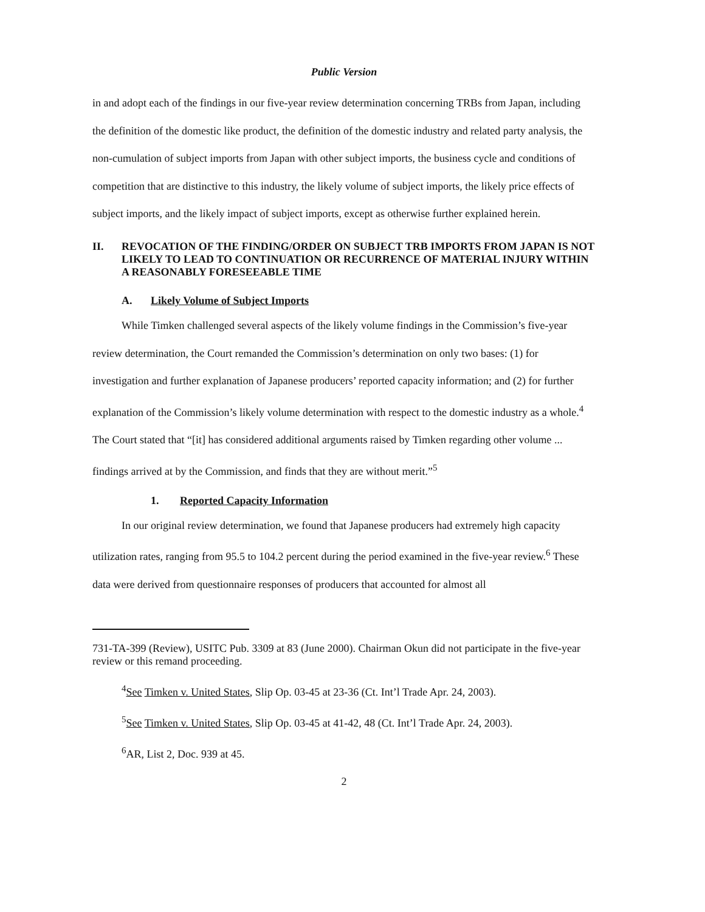Public Version
in and adopt each of the findings in our five-year review determination concerning TRBs from Japan, including the definition of the domestic like product, the definition of the domestic industry and related party analysis, the non-cumulation of subject imports from Japan with other subject imports, the business cycle and conditions of competition that are distinctive to this industry, the likely volume of subject imports, the likely price effects of subject imports, and the likely impact of subject imports, except as otherwise further explained herein.
II. REVOCATION OF THE FINDING/ORDER ON SUBJECT TRB IMPORTS FROM JAPAN IS NOT LIKELY TO LEAD TO CONTINUATION OR RECURRENCE OF MATERIAL INJURY WITHIN A REASONABLY FORESEEABLE TIME
A. Likely Volume of Subject Imports
While Timken challenged several aspects of the likely volume findings in the Commission’s five-year review determination, the Court remanded the Commission’s determination on only two bases: (1) for investigation and further explanation of Japanese producers’ reported capacity information; and (2) for further explanation of the Commission’s likely volume determination with respect to the domestic industry as a whole.<sup>4</sup> The Court stated that “[it] has considered additional arguments raised by Timken regarding other volume ... findings arrived at by the Commission, and finds that they are without merit.”<sup>5</sup>
1. Reported Capacity Information
In our original review determination, we found that Japanese producers had extremely high capacity utilization rates, ranging from 95.5 to 104.2 percent during the period examined in the five-year review.<sup>6</sup> These data were derived from questionnaire responses of producers that accounted for almost all
731-TA-399 (Review), USITC Pub. 3309 at 83 (June 2000). Chairman Okun did not participate in the five-year review or this remand proceeding.
<sup>4</sup> See Timken v. United States, Slip Op. 03-45 at 23-36 (Ct. Int’l Trade Apr. 24, 2003).
<sup>5</sup> See Timken v. United States, Slip Op. 03-45 at 41-42, 48 (Ct. Int’l Trade Apr. 24, 2003).
<sup>6</sup> AR, List 2, Doc. 939 at 45.
2